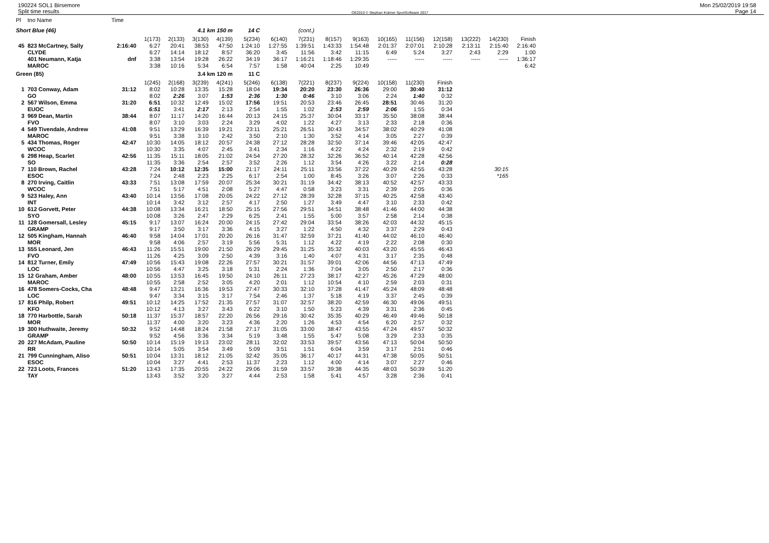190224 SOL1 Birsemore
Split time results
OE2010 © Stephan Krämer SportSoftware 2017
Mon 25/02/2019 19:58
Page 14
| Pl | tno Name | Time | | | | | | | | | | | | | | | |
| Short Blue (46) | | | | 4.1 km 150 m | | | 14 C | | (cont.) | | | | | | | | |
| | | | 1(173) | 2(133) | 3(130) | 4(139) | 5(234) | 6(140) | 7(231) | 8(157) | 9(163) | 10(165) | 11(156) | 12(158) | 13(222) | 14(230) | Finish |
| 45 | 823 McCartney, Sally | 2:16:40 | 6:27 | 20:41 | 38:53 | 47:50 | 1:24:10 | 1:27:55 | 1:39:51 | 1:43:33 | 1:54:48 | 2:01:37 | 2:07:01 | 2:10:28 | 2:13:11 | 2:15:40 | 2:16:40 |
| | CLYDE | | 6:27 | 14:14 | 18:12 | 8:57 | 36:20 | 3:45 | 11:56 | 3:42 | 11:15 | 6:49 | 5:24 | 3:27 | 2:43 | 2:29 | 1:00 |
| | 401 Neumann, Katja | dnf | 3:38 | 13:54 | 19:28 | 26:22 | 34:19 | 36:17 | 1:16:21 | 1:18:46 | 1:29:35 | ----- | ----- | ----- | ----- | ----- | 1:36:17 |
| | MAROC | | 3:38 | 10:16 | 5:34 | 6:54 | 7:57 | 1:58 | 40:04 | 2:25 | 10:49 | | | | | | 6:42 |
| Green (85) | | | | 3.4 km 120 m | | | 11 C | | | | | | | | | | |
| | | | 1(245) | 2(168) | 3(239) | 4(241) | 5(246) | 6(138) | 7(221) | 8(237) | 9(224) | 10(158) | 11(230) | Finish | | | |
| 1 | 703 Conway, Adam | 31:12 | 8:02 | 10:28 | 13:35 | 15:28 | 18:04 | 19:34 | 20:20 | 23:30 | 26:36 | 29:00 | 30:40 | 31:12 | | | |
| | GO | | 8:02 | 2:26 | 3:07 | 1:53 | 2:36 | 1:30 | 0:46 | 3:10 | 3:06 | 2:24 | 1:40 | 0:32 | | | |
| 2 | 567 Wilson, Emma | 31:20 | 6:51 | 10:32 | 12:49 | 15:02 | 17:56 | 19:51 | 20:53 | 23:46 | 26:45 | 28:51 | 30:46 | 31:20 | | | |
| | EUOC | | 6:51 | 3:41 | 2:17 | 2:13 | 2:54 | 1:55 | 1:02 | 2:53 | 2:59 | 2:06 | 1:55 | 0:34 | | | |
| 3 | 969 Dean, Martin | 38:44 | 8:07 | 11:17 | 14:20 | 16:44 | 20:13 | 24:15 | 25:37 | 30:04 | 33:17 | 35:50 | 38:08 | 38:44 | | | |
| | FVO | | 8:07 | 3:10 | 3:03 | 2:24 | 3:29 | 4:02 | 1:22 | 4:27 | 3:13 | 2:33 | 2:18 | 0:36 | | | |
| 4 | 549 Tivendale, Andrew | 41:08 | 9:51 | 13:29 | 16:39 | 19:21 | 23:11 | 25:21 | 26:51 | 30:43 | 34:57 | 38:02 | 40:29 | 41:08 | | | |
| | MAROC | | 9:51 | 3:38 | 3:10 | 2:42 | 3:50 | 2:10 | 1:30 | 3:52 | 4:14 | 3:05 | 2:27 | 0:39 | | | |
| 5 | 434 Thomas, Roger | 42:47 | 10:30 | 14:05 | 18:12 | 20:57 | 24:38 | 27:12 | 28:28 | 32:50 | 37:14 | 39:46 | 42:05 | 42:47 | | | |
| | WCOC | | 10:30 | 3:35 | 4:07 | 2:45 | 3:41 | 2:34 | 1:16 | 4:22 | 4:24 | 2:32 | 2:19 | 0:42 | | | |
| 6 | 298 Heap, Scarlet | 42:56 | 11:35 | 15:11 | 18:05 | 21:02 | 24:54 | 27:20 | 28:32 | 32:26 | 36:52 | 40:14 | 42:28 | 42:56 | | | |
| | SO | | 11:35 | 3:36 | 2:54 | 2:57 | 3:52 | 2:26 | 1:12 | 3:54 | 4:26 | 3:22 | 2:14 | 0:28 | | | |
| 7 | 110 Brown, Rachel | 43:28 | 7:24 | 10:12 | 12:35 | 15:00 | 21:17 | 24:11 | 25:11 | 33:56 | 37:22 | 40:29 | 42:55 | 43:28 | | 30:15 | |
| | ESOC | | 7:24 | 2:48 | 2:23 | 2:25 | 6:17 | 2:54 | 1:00 | 8:45 | 3:26 | 3:07 | 2:26 | 0:33 | | *165 | |
| 8 | 270 Irving, Caitlin | 43:33 | 7:51 | 13:08 | 17:59 | 20:07 | 25:34 | 30:21 | 31:19 | 34:42 | 38:13 | 40:52 | 42:57 | 43:33 | | | |
| | WCOC | | 7:51 | 5:17 | 4:51 | 2:08 | 5:27 | 4:47 | 0:58 | 3:23 | 3:31 | 2:39 | 2:05 | 0:36 | | | |
| 9 | 523 Haley, Ann | 43:40 | 10:14 | 13:56 | 17:08 | 20:05 | 24:22 | 27:12 | 28:39 | 32:28 | 37:15 | 40:25 | 42:58 | 43:40 | | | |
| | INT | | 10:14 | 3:42 | 3:12 | 2:57 | 4:17 | 2:50 | 1:27 | 3:49 | 4:47 | 3:10 | 2:33 | 0:42 | | | |
| 10 | 612 Gorvett, Peter | 44:38 | 10:08 | 13:34 | 16:21 | 18:50 | 25:15 | 27:56 | 29:51 | 34:51 | 38:48 | 41:46 | 44:00 | 44:38 | | | |
| | SYO | | 10:08 | 3:26 | 2:47 | 2:29 | 6:25 | 2:41 | 1:55 | 5:00 | 3:57 | 2:58 | 2:14 | 0:38 | | | |
| 11 | 128 Gomersall, Lesley | 45:15 | 9:17 | 13:07 | 16:24 | 20:00 | 24:15 | 27:42 | 29:04 | 33:54 | 38:26 | 42:03 | 44:32 | 45:15 | | | |
| | GRAMP | | 9:17 | 3:50 | 3:17 | 3:36 | 4:15 | 3:27 | 1:22 | 4:50 | 4:32 | 3:37 | 2:29 | 0:43 | | | |
| 12 | 505 Kingham, Hannah | 46:40 | 9:58 | 14:04 | 17:01 | 20:20 | 26:16 | 31:47 | 32:59 | 37:21 | 41:40 | 44:02 | 46:10 | 46:40 | | | |
| | MOR | | 9:58 | 4:06 | 2:57 | 3:19 | 5:56 | 5:31 | 1:12 | 4:22 | 4:19 | 2:22 | 2:08 | 0:30 | | | |
| 13 | 555 Leonard, Jen | 46:43 | 11:26 | 15:51 | 19:00 | 21:50 | 26:29 | 29:45 | 31:25 | 35:32 | 40:03 | 43:20 | 45:55 | 46:43 | | | |
| | FVO | | 11:26 | 4:25 | 3:09 | 2:50 | 4:39 | 3:16 | 1:40 | 4:07 | 4:31 | 3:17 | 2:35 | 0:48 | | | |
| 14 | 812 Turner, Emily | 47:49 | 10:56 | 15:43 | 19:08 | 22:26 | 27:57 | 30:21 | 31:57 | 39:01 | 42:06 | 44:56 | 47:13 | 47:49 | | | |
| | LOC | | 10:56 | 4:47 | 3:25 | 3:18 | 5:31 | 2:24 | 1:36 | 7:04 | 3:05 | 2:50 | 2:17 | 0:36 | | | |
| 15 | 12 Graham, Amber | 48:00 | 10:55 | 13:53 | 16:45 | 19:50 | 24:10 | 26:11 | 27:23 | 38:17 | 42:27 | 45:26 | 47:29 | 48:00 | | | |
| | MAROC | | 10:55 | 2:58 | 2:52 | 3:05 | 4:20 | 2:01 | 1:12 | 10:54 | 4:10 | 2:59 | 2:03 | 0:31 | | | |
| 16 | 478 Somers-Cocks, Cha | 48:48 | 9:47 | 13:21 | 16:36 | 19:53 | 27:47 | 30:33 | 32:10 | 37:28 | 41:47 | 45:24 | 48:09 | 48:48 | | | |
| | LOC | | 9:47 | 3:34 | 3:15 | 3:17 | 7:54 | 2:46 | 1:37 | 5:18 | 4:19 | 3:37 | 2:45 | 0:39 | | | |
| 17 | 816 Philp, Robert | 49:51 | 10:12 | 14:25 | 17:52 | 21:35 | 27:57 | 31:07 | 32:57 | 38:20 | 42:59 | 46:30 | 49:06 | 49:51 | | | |
| | KFO | | 10:12 | 4:13 | 3:27 | 3:43 | 6:22 | 3:10 | 1:50 | 5:23 | 4:39 | 3:31 | 2:36 | 0:45 | | | |
| 18 | 770 Harbottle, Sarah | 50:18 | 11:37 | 15:37 | 18:57 | 22:20 | 26:56 | 29:16 | 30:42 | 35:35 | 40:29 | 46:49 | 49:46 | 50:18 | | | |
| | MOR | | 11:37 | 4:00 | 3:20 | 3:23 | 4:36 | 2:20 | 1:26 | 4:53 | 4:54 | 6:20 | 2:57 | 0:32 | | | |
| 19 | 300 Huthwaite, Jeremy | 50:32 | 9:52 | 14:48 | 18:24 | 21:58 | 27:17 | 31:05 | 33:00 | 38:47 | 43:55 | 47:24 | 49:57 | 50:32 | | | |
| | GRAMP | | 9:52 | 4:56 | 3:36 | 3:34 | 5:19 | 3:48 | 1:55 | 5:47 | 5:08 | 3:29 | 2:33 | 0:35 | | | |
| 20 | 227 McAdam, Pauline | 50:50 | 10:14 | 15:19 | 19:13 | 23:02 | 28:11 | 32:02 | 33:53 | 39:57 | 43:56 | 47:13 | 50:04 | 50:50 | | | |
| | RR | | 10:14 | 5:05 | 3:54 | 3:49 | 5:09 | 3:51 | 1:51 | 6:04 | 3:59 | 3:17 | 2:51 | 0:46 | | | |
| 21 | 799 Cunningham, Aliso | 50:51 | 10:04 | 13:31 | 18:12 | 21:05 | 32:42 | 35:05 | 36:17 | 40:17 | 44:31 | 47:38 | 50:05 | 50:51 | | | |
| | ESOC | | 10:04 | 3:27 | 4:41 | 2:53 | 11:37 | 2:23 | 1:12 | 4:00 | 4:14 | 3:07 | 2:27 | 0:46 | | | |
| 22 | 723 Loots, Frances | 51:20 | 13:43 | 17:35 | 20:55 | 24:22 | 29:06 | 31:59 | 33:57 | 39:38 | 44:35 | 48:03 | 50:39 | 51:20 | | | |
| | TAY | | 13:43 | 3:52 | 3:20 | 3:27 | 4:44 | 2:53 | 1:58 | 5:41 | 4:57 | 3:28 | 2:36 | 0:41 | | | |